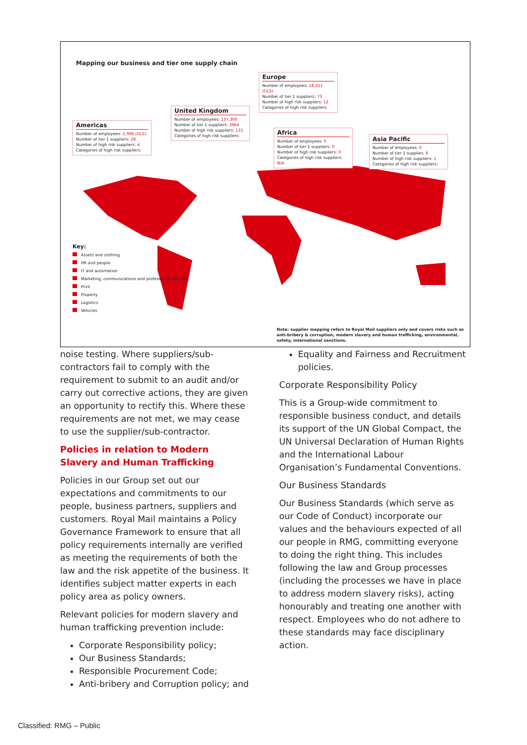Mapping our business and tier one supply chain
Americas
Number of employees: 2,996 (GLS)
Number of tier 1 suppliers: 28
Number of high risk suppliers: 4
Categories of high risk suppliers:
United Kingdom
Number of employees: 137,300
Number of tier 1 suppliers: 3964
Number of high risk suppliers: 131
Categories of high risk suppliers:
Europe
Number of employees: 18,311 (GLS)
Number of tier 1 suppliers: 73
Number of high risk suppliers: 12
Categories of high risk suppliers:
Africa
Number of employees: 0
Number of tier 1 suppliers: 0
Number of high risk suppliers: 0
Categories of high risk suppliers: N/A
Asia Pacific
Number of employees: 0
Number of tier 1 supplies: 8
Number of high risk suppliers: 1
Categories of high risk suppliers:
Key:
Assets and clothing
HR and people
IT and automation
Marketing, communications and professional services
Print
Property
Logistics
Vehicles
Note: supplier mapping refers to Royal Mail suppliers only and covers risks such as anti-bribery & corruption, modern slavery and human trafficking, environmental, safety, international sanctions.
noise testing. Where suppliers/sub-contractors fail to comply with the requirement to submit to an audit and/or carry out corrective actions, they are given an opportunity to rectify this. Where these requirements are not met, we may cease to use the supplier/sub-contractor.
Policies in relation to Modern Slavery and Human Trafficking
Policies in our Group set out our expectations and commitments to our people, business partners, suppliers and customers. Royal Mail maintains a Policy Governance Framework to ensure that all policy requirements internally are verified as meeting the requirements of both the law and the risk appetite of the business. It identifies subject matter experts in each policy area as policy owners.
Relevant policies for modern slavery and human trafficking prevention include:
Corporate Responsibility policy;
Our Business Standards;
Responsible Procurement Code;
Anti-bribery and Corruption policy; and
Equality and Fairness and Recruitment policies.
Corporate Responsibility Policy
This is a Group-wide commitment to responsible business conduct, and details its support of the UN Global Compact, the UN Universal Declaration of Human Rights and the International Labour Organisation’s Fundamental Conventions.
Our Business Standards
Our Business Standards (which serve as our Code of Conduct) incorporate our values and the behaviours expected of all our people in RMG, committing everyone to doing the right thing. This includes following the law and Group processes (including the processes we have in place to address modern slavery risks), acting honourably and treating one another with respect. Employees who do not adhere to these standards may face disciplinary action.
Classified: RMG – Public